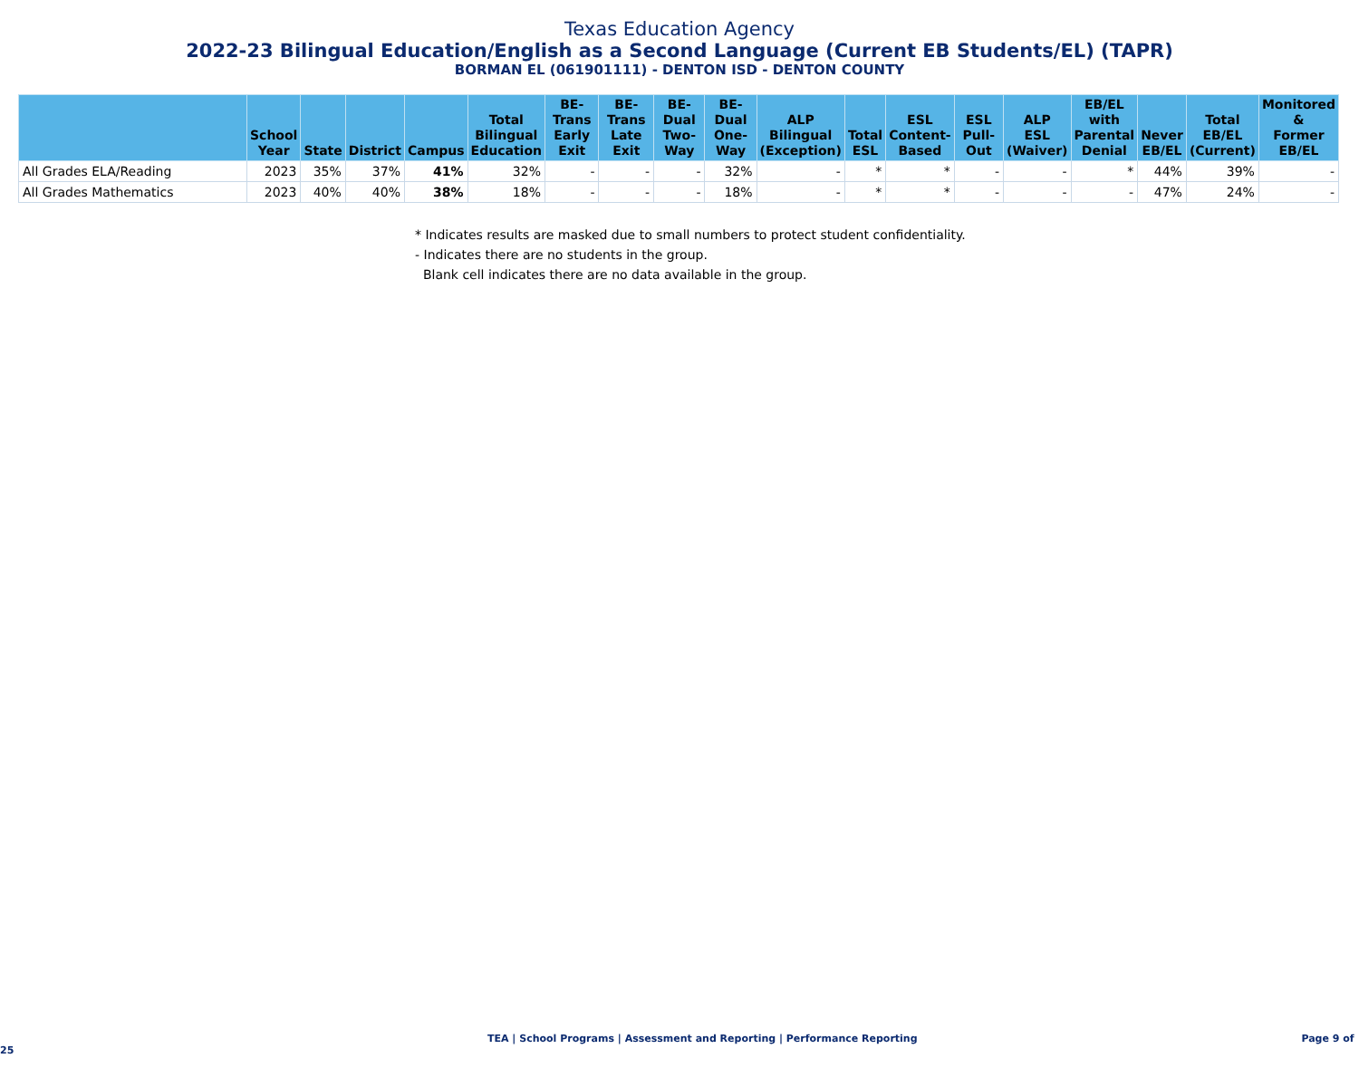Texas Education Agency
2022-23 Bilingual Education/English as a Second Language (Current EB Students/EL) (TAPR)
BORMAN EL (061901111) - DENTON ISD - DENTON COUNTY
| | School Year | State | District | Campus | Total Bilingual Education | BE-Trans Early Exit | BE-Trans Late Exit | BE-Dual Two-Way | BE-Dual One-Way | ALP Bilingual (Exception) | Total ESL | ESL Content- Based | ESL Pull-Out | ALP ESL (Waiver) | EB/EL with Parental Denial | Never EB/EL | Total EB/EL (Current) | Monitored & Former EB/EL |
| --- | --- | --- | --- | --- | --- | --- | --- | --- | --- | --- | --- | --- | --- | --- | --- | --- | --- | --- |
| All Grades ELA/Reading | 2023 | 35% | 37% | 41% | 32% | - | - | - | 32% | - | * | * | - | - | * | 44% | 39% | - |
| All Grades Mathematics | 2023 | 40% | 40% | 38% | 18% | - | - | - | 18% | - | * | * | - | - | - | 47% | 24% | - |
* Indicates results are masked due to small numbers to protect student confidentiality.
- Indicates there are no students in the group.
Blank cell indicates there are no data available in the group.
TEA | School Programs | Assessment and Reporting | Performance Reporting Page 9 of 25